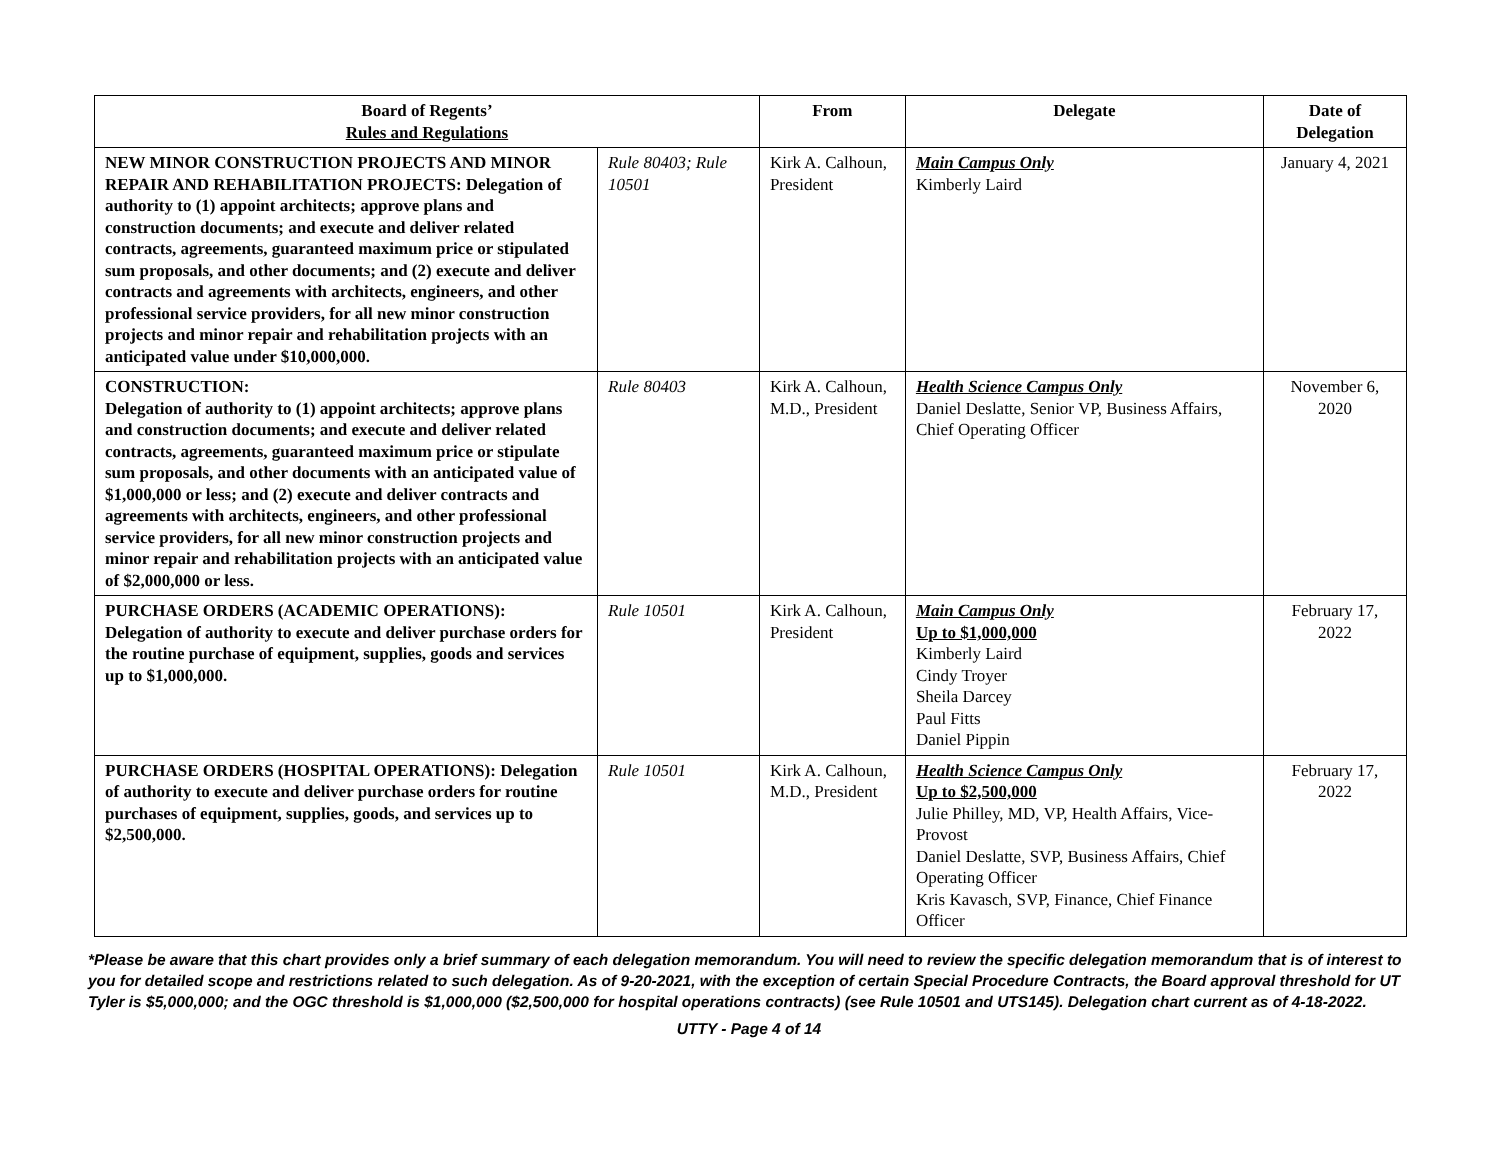| Board of Regents’ Rules and Regulations | | From | Delegate | Date of Delegation |
| --- | --- | --- | --- | --- |
| NEW MINOR CONSTRUCTION PROJECTS AND MINOR REPAIR AND REHABILITATION PROJECTS: Delegation of authority to (1) appoint architects; approve plans and construction documents; and execute and deliver related contracts, agreements, guaranteed maximum price or stipulated sum proposals, and other documents; and (2) execute and deliver contracts and agreements with architects, engineers, and other professional service providers, for all new minor construction projects and minor repair and rehabilitation projects with an anticipated value under $10,000,000. | Rule 80403; Rule 10501 | Kirk A. Calhoun, President | Main Campus Only Kimberly Laird | January 4, 2021 |
| CONSTRUCTION: Delegation of authority to (1) appoint architects; approve plans and construction documents; and execute and deliver related contracts, agreements, guaranteed maximum price or stipulate sum proposals, and other documents with an anticipated value of $1,000,000 or less; and (2) execute and deliver contracts and agreements with architects, engineers, and other professional service providers, for all new minor construction projects and minor repair and rehabilitation projects with an anticipated value of $2,000,000 or less. | Rule 80403 | Kirk A. Calhoun, M.D., President | Health Science Campus Only Daniel Deslatte, Senior VP, Business Affairs, Chief Operating Officer | November 6, 2020 |
| PURCHASE ORDERS (ACADEMIC OPERATIONS): Delegation of authority to execute and deliver purchase orders for the routine purchase of equipment, supplies, goods and services up to $1,000,000. | Rule 10501 | Kirk A. Calhoun, President | Main Campus Only Up to $1,000,000 Kimberly Laird Cindy Troyer Sheila Darcey Paul Fitts Daniel Pippin | February 17, 2022 |
| PURCHASE ORDERS (HOSPITAL OPERATIONS): Delegation of authority to execute and deliver purchase orders for routine purchases of equipment, supplies, goods, and services up to $2,500,000. | Rule 10501 | Kirk A. Calhoun, M.D., President | Health Science Campus Only Up to $2,500,000 Julie Philley, MD, VP, Health Affairs, Vice-Provost Daniel Deslatte, SVP, Business Affairs, Chief Operating Officer Kris Kavasch, SVP, Finance, Chief Finance Officer | February 17, 2022 |
*Please be aware that this chart provides only a brief summary of each delegation memorandum. You will need to review the specific delegation memorandum that is of interest to you for detailed scope and restrictions related to such delegation. As of 9-20-2021, with the exception of certain Special Procedure Contracts, the Board approval threshold for UT Tyler is $5,000,000; and the OGC threshold is $1,000,000 ($2,500,000 for hospital operations contracts) (see Rule 10501 and UTS145). Delegation chart current as of 4-18-2022.
UTTY - Page 4 of 14